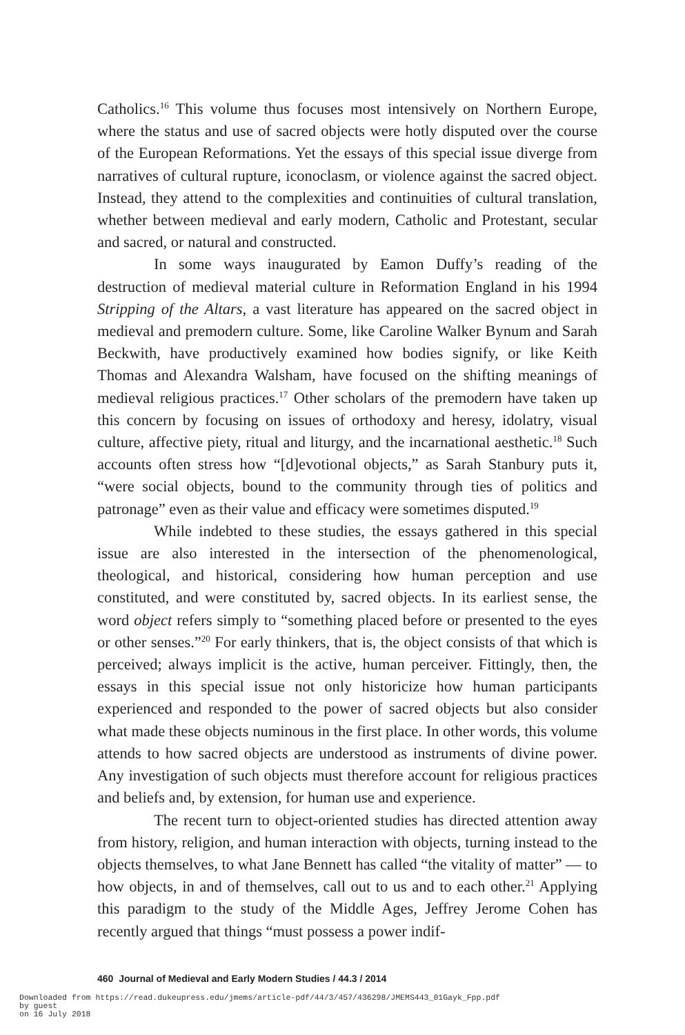Catholics.<sup>16</sup> This volume thus focuses most intensively on Northern Europe, where the status and use of sacred objects were hotly disputed over the course of the European Reformations. Yet the essays of this special issue diverge from narratives of cultural rupture, iconoclasm, or violence against the sacred object. Instead, they attend to the complexities and continuities of cultural translation, whether between medieval and early modern, Catholic and Protestant, secular and sacred, or natural and constructed.
In some ways inaugurated by Eamon Duffy’s reading of the destruction of medieval material culture in Reformation England in his 1994 Stripping of the Altars, a vast literature has appeared on the sacred object in medieval and premodern culture. Some, like Caroline Walker Bynum and Sarah Beckwith, have productively examined how bodies signify, or like Keith Thomas and Alexandra Walsham, have focused on the shifting meanings of medieval religious practices.<sup>17</sup> Other scholars of the premodern have taken up this concern by focusing on issues of orthodoxy and heresy, idolatry, visual culture, affective piety, ritual and liturgy, and the incarnational aesthetic.<sup>18</sup> Such accounts often stress how “[d]evotional objects,” as Sarah Stanbury puts it, “were social objects, bound to the community through ties of politics and patronage” even as their value and efficacy were sometimes disputed.<sup>19</sup>
While indebted to these studies, the essays gathered in this special issue are also interested in the intersection of the phenomenological, theological, and historical, considering how human perception and use constituted, and were constituted by, sacred objects. In its earliest sense, the word object refers simply to “something placed before or presented to the eyes or other senses.”<sup>20</sup> For early thinkers, that is, the object consists of that which is perceived; always implicit is the active, human perceiver. Fittingly, then, the essays in this special issue not only historicize how human participants experienced and responded to the power of sacred objects but also consider what made these objects numinous in the first place. In other words, this volume attends to how sacred objects are understood as instruments of divine power. Any investigation of such objects must therefore account for religious practices and beliefs and, by extension, for human use and experience.
The recent turn to object-oriented studies has directed attention away from history, religion, and human interaction with objects, turning instead to the objects themselves, to what Jane Bennett has called “the vitality of matter” — to how objects, in and of themselves, call out to us and to each other.<sup>21</sup> Applying this paradigm to the study of the Middle Ages, Jeffrey Jerome Cohen has recently argued that things “must possess a power indif-
460 Journal of Medieval and Early Modern Studies / 44.3 / 2014
Downloaded from https://read.dukeupress.edu/jmems/article-pdf/44/3/457/436298/JMEMS443_01Gayk_Fpp.pdf
by guest
on 16 July 2018